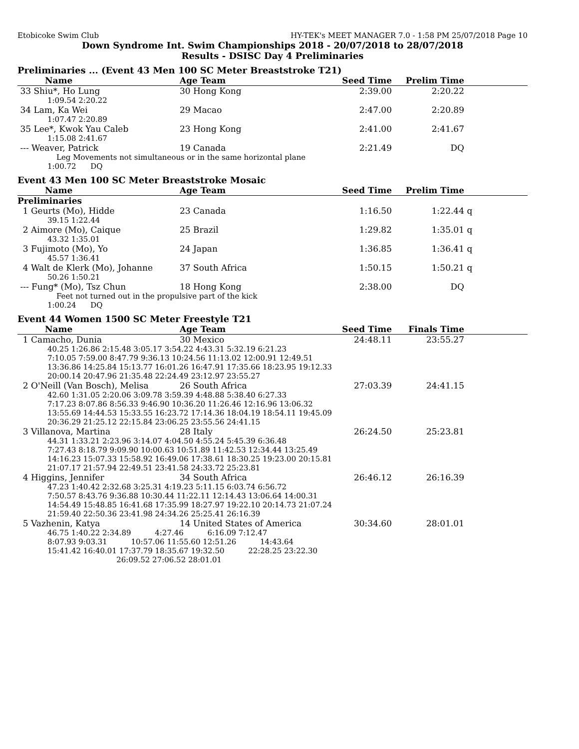Etobicoke Swim Club HY-TEK's MEET MANAGER 7.0 - 1:58 PM 25/07/2018 Page 10
Down Syndrome Int. Swim Championships 2018 - 20/07/2018 to 28/07/2018
Results - DSISC Day 4 Preliminaries
Preliminaries ... (Event 43 Men 100 SC Meter Breaststroke T21)
| Name | Age Team | Seed Time | Prelim Time | |
| --- | --- | --- | --- | --- |
| 33 Shiu*, Ho Lung | 30 Hong Kong | 2:39.00 | 2:20.22 | |
| 1:09.54 2:20.22 | | | | |
| 34 Lam, Ka Wei | 29 Macao | 2:47.00 | 2:20.89 | |
| 1:07.47 2:20.89 | | | | |
| 35 Lee*, Kwok Yau Caleb | 23 Hong Kong | 2:41.00 | 2:41.67 | |
| 1:15.08 2:41.67 | | | | |
| --- Weaver, Patrick | 19 Canada | 2:21.49 | DQ | |
| Leg Movements not simultaneous or in the same horizontal plane | | | | |
| 1:00.72 DQ | | | | |
Event 43 Men 100 SC Meter Breaststroke Mosaic
| Name | Age Team | Seed Time | Prelim Time | |
| --- | --- | --- | --- | --- |
| Preliminaries | | | | |
| 1 Geurts (Mo), Hidde | 23 Canada | 1:16.50 | 1:22.44 | q |
| 39.15 1:22.44 | | | | |
| 2 Aimore (Mo), Caique | 25 Brazil | 1:29.82 | 1:35.01 | q |
| 43.32 1:35.01 | | | | |
| 3 Fujimoto (Mo), Yo | 24 Japan | 1:36.85 | 1:36.41 | q |
| 45.57 1:36.41 | | | | |
| 4 Walt de Klerk (Mo), Johanne | 37 South Africa | 1:50.15 | 1:50.21 | q |
| 50.26 1:50.21 | | | | |
| --- Fung* (Mo), Tsz Chun | 18 Hong Kong | 2:38.00 | DQ | |
| Feet not turned out in the propulsive part of the kick | | | | |
| 1:00.24 DQ | | | | |
Event 44 Women 1500 SC Meter Freestyle T21
| Name | Age Team | Seed Time | Finals Time | |
| --- | --- | --- | --- | --- |
| 1 Camacho, Dunia | 30 Mexico | 24:48.11 | 23:55.27 | |
| 40.25 1:26.86 2:15.48 3:05.17 3:54.22 4:43.31 5:32.19 6:21.23 7:10.05 7:59.00 8:47.79 9:36.13 10:24.56 11:13.02 12:00.91 12:49.51 13:36.86 14:25.84 15:13.77 16:01.26 16:47.91 17:35.66 18:23.95 19:12.33 20:00.14 20:47.96 21:35.48 22:24.49 23:12.97 23:55.27 | | | | |
| 2 O'Neill (Van Bosch), Melisa | 26 South Africa | 27:03.39 | 24:41.15 | |
| 42.60 1:31.05 2:20.06 3:09.78 3:59.39 4:48.88 5:38.40 6:27.33 7:17.23 8:07.86 8:56.33 9:46.90 10:36.20 11:26.46 12:16.96 13:06.32 13:55.69 14:44.53 15:33.55 16:23.72 17:14.36 18:04.19 18:54.11 19:45.09 20:36.29 21:25.12 22:15.84 23:06.25 23:55.56 24:41.15 | | | | |
| 3 Villanova, Martina | 28 Italy | 26:24.50 | 25:23.81 | |
| 44.31 1:33.21 2:23.96 3:14.07 4:04.50 4:55.24 5:45.39 6:36.48 7:27.43 8:18.79 9:09.90 10:00.63 10:51.89 11:42.53 12:34.44 13:25.49 14:16.23 15:07.33 15:58.92 16:49.06 17:38.61 18:30.25 19:23.00 20:15.81 21:07.17 21:57.94 22:49.51 23:41.58 24:33.72 25:23.81 | | | | |
| 4 Higgins, Jennifer | 34 South Africa | 26:46.12 | 26:16.39 | |
| 47.23 1:40.42 2:32.68 3:25.31 4:19.23 5:11.15 6:03.74 6:56.72 7:50.57 8:43.76 9:36.88 10:30.44 11:22.11 12:14.43 13:06.64 14:00.31 14:54.49 15:48.85 16:41.68 17:35.99 18:27.97 19:22.10 20:14.73 21:07.24 21:59.40 22:50.36 23:41.98 24:34.26 25:25.41 26:16.39 | | | | |
| 5 Vazhenin, Katya | 14 United States of America | 30:34.60 | 28:01.01 | |
| 46.75 1:40.22 2:34.89 4:27.46 6:16.09 7:12.47 8:07.93 9:03.31 10:57.06 11:55.60 12:51.26 14:43.64 15:41.42 16:40.01 17:37.79 18:35.67 19:32.50 22:28.25 23:22.30 26:09.52 27:06.52 28:01.01 | | | | |